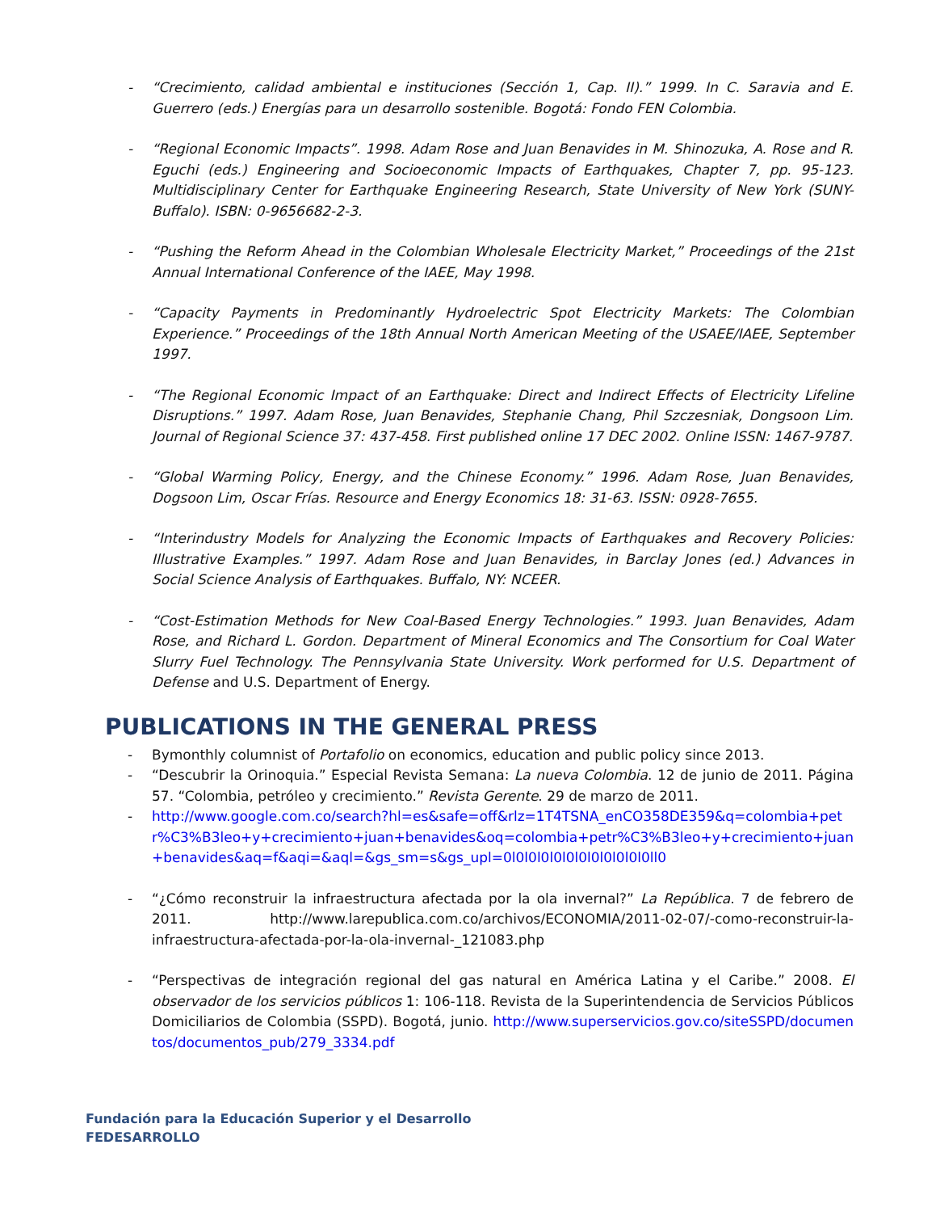- “Crecimiento, calidad ambiental e instituciones (Sección 1, Cap. II).” 1999. In C. Saravia and E. Guerrero (eds.) Energías para un desarrollo sostenible. Bogotá: Fondo FEN Colombia.
- “Regional Economic Impacts”. 1998. Adam Rose and Juan Benavides in M. Shinozuka, A. Rose and R. Eguchi (eds.) Engineering and Socioeconomic Impacts of Earthquakes, Chapter 7, pp. 95-123. Multidisciplinary Center for Earthquake Engineering Research, State University of New York (SUNY-Buffalo). ISBN: 0-9656682-2-3.
- “Pushing the Reform Ahead in the Colombian Wholesale Electricity Market,” Proceedings of the 21st Annual International Conference of the IAEE, May 1998.
- “Capacity Payments in Predominantly Hydroelectric Spot Electricity Markets: The Colombian Experience.” Proceedings of the 18th Annual North American Meeting of the USAEE/IAEE, September 1997.
- “The Regional Economic Impact of an Earthquake: Direct and Indirect Effects of Electricity Lifeline Disruptions.” 1997. Adam Rose, Juan Benavides, Stephanie Chang, Phil Szczesniak, Dongsoon Lim. Journal of Regional Science 37: 437-458. First published online 17 DEC 2002. Online ISSN: 1467-9787.
- “Global Warming Policy, Energy, and the Chinese Economy.” 1996. Adam Rose, Juan Benavides, Dogsoon Lim, Oscar Frías. Resource and Energy Economics 18: 31-63. ISSN: 0928-7655.
- “Interindustry Models for Analyzing the Economic Impacts of Earthquakes and Recovery Policies: Illustrative Examples.” 1997. Adam Rose and Juan Benavides, in Barclay Jones (ed.) Advances in Social Science Analysis of Earthquakes. Buffalo, NY: NCEER.
- “Cost-Estimation Methods for New Coal-Based Energy Technologies.” 1993. Juan Benavides, Adam Rose, and Richard L. Gordon. Department of Mineral Economics and The Consortium for Coal Water Slurry Fuel Technology. The Pennsylvania State University. Work performed for U.S. Department of Defense and U.S. Department of Energy.
PUBLICATIONS IN THE GENERAL PRESS
- Bymonthly columnist of Portafolio on economics, education and public policy since 2013.
- “Descubrir la Orinoquia.” Especial Revista Semana: La nueva Colombia. 12 de junio de 2011. Página 57. “Colombia, petróleo y crecimiento.” Revista Gerente. 29 de marzo de 2011.
- http://www.google.com.co/search?hl=es&safe=off&rlz=1T4TSNA_enCO358DE359&q=colombia+petr%C3%B3leo+y+crecimiento+juan+benavides&oq=colombia+petr%C3%B3leo+y+crecimiento+juan+benavides&aq=f&aqi=&aql=&gs_sm=s&gs_upl=0l0l0l0l0l0l0l0l0l0l0l0ll0
- “¿Cómo reconstruir la infraestructura afectada por la ola invernal?” La República. 7 de febrero de 2011. http://www.larepublica.com.co/archivos/ECONOMIA/2011-02-07/-como-reconstruir-la-infraestructura-afectada-por-la-ola-invernal-_121083.php
- “Perspectivas de integración regional del gas natural en América Latina y el Caribe.” 2008. El observador de los servicios públicos 1: 106-118. Revista de la Superintendencia de Servicios Públicos Domiciliarios de Colombia (SSPD). Bogotá, junio. http://www.superservicios.gov.co/siteSSPD/documentos/documentos_pub/279_3334.pdf
Fundación para la Educación Superior y el Desarrollo
FEDESARROLLO